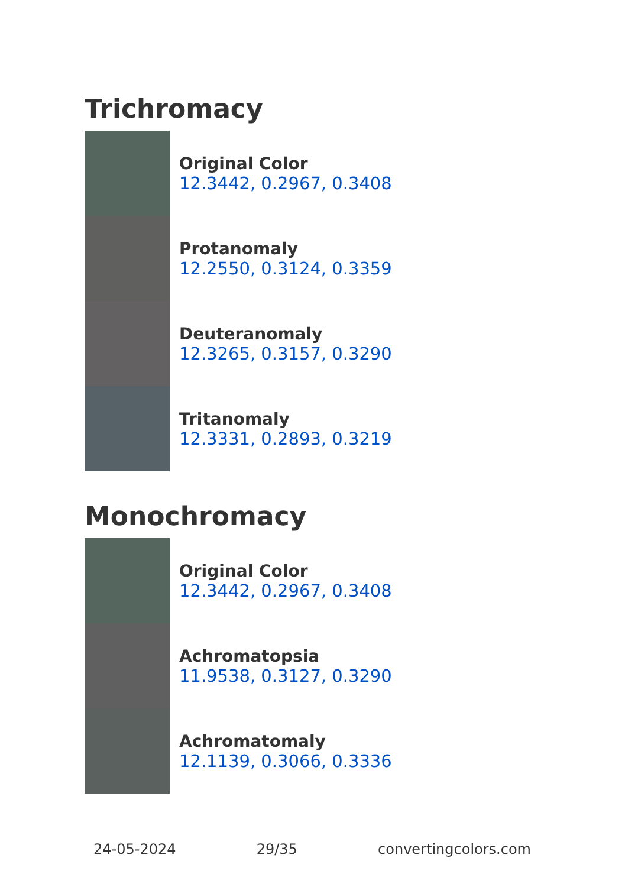Trichromacy
Original Color
12.3442, 0.2967, 0.3408
Protanomaly
12.2550, 0.3124, 0.3359
Deuteranomaly
12.3265, 0.3157, 0.3290
Tritanomaly
12.3331, 0.2893, 0.3219
Monochromacy
Original Color
12.3442, 0.2967, 0.3408
Achromatopsia
11.9538, 0.3127, 0.3290
Achromatomaly
12.1139, 0.3066, 0.3336
24-05-2024 29/35 convertingcolors.com